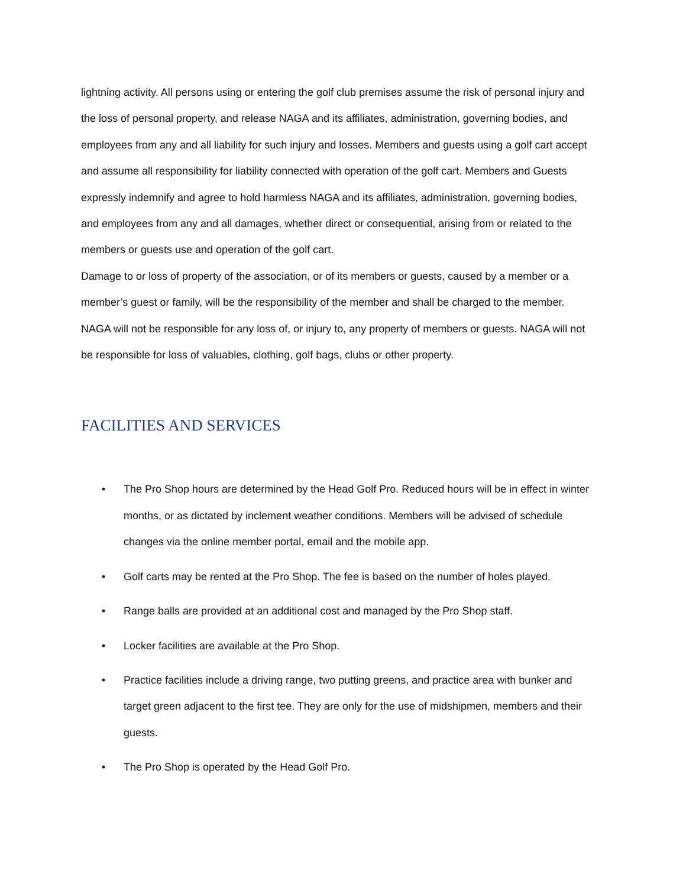lightning activity. All persons using or entering the golf club premises assume the risk of personal injury and the loss of personal property, and release NAGA and its affiliates, administration, governing bodies, and employees from any and all liability for such injury and losses. Members and guests using a golf cart accept and assume all responsibility for liability connected with operation of the golf cart. Members and Guests expressly indemnify and agree to hold harmless NAGA and its affiliates, administration, governing bodies, and employees from any and all damages, whether direct or consequential, arising from or related to the members or guests use and operation of the golf cart.
Damage to or loss of property of the association, or of its members or guests, caused by a member or a member’s guest or family, will be the responsibility of the member and shall be charged to the member. NAGA will not be responsible for any loss of, or injury to, any property of members or guests. NAGA will not be responsible for loss of valuables, clothing, golf bags, clubs or other property.
FACILITIES AND SERVICES
• The Pro Shop hours are determined by the Head Golf Pro. Reduced hours will be in effect in winter months, or as dictated by inclement weather conditions. Members will be advised of schedule changes via the online member portal, email and the mobile app.
• Golf carts may be rented at the Pro Shop. The fee is based on the number of holes played.
• Range balls are provided at an additional cost and managed by the Pro Shop staff.
• Locker facilities are available at the Pro Shop.
• Practice facilities include a driving range, two putting greens, and practice area with bunker and target green adjacent to the first tee. They are only for the use of midshipmen, members and their guests.
• The Pro Shop is operated by the Head Golf Pro.